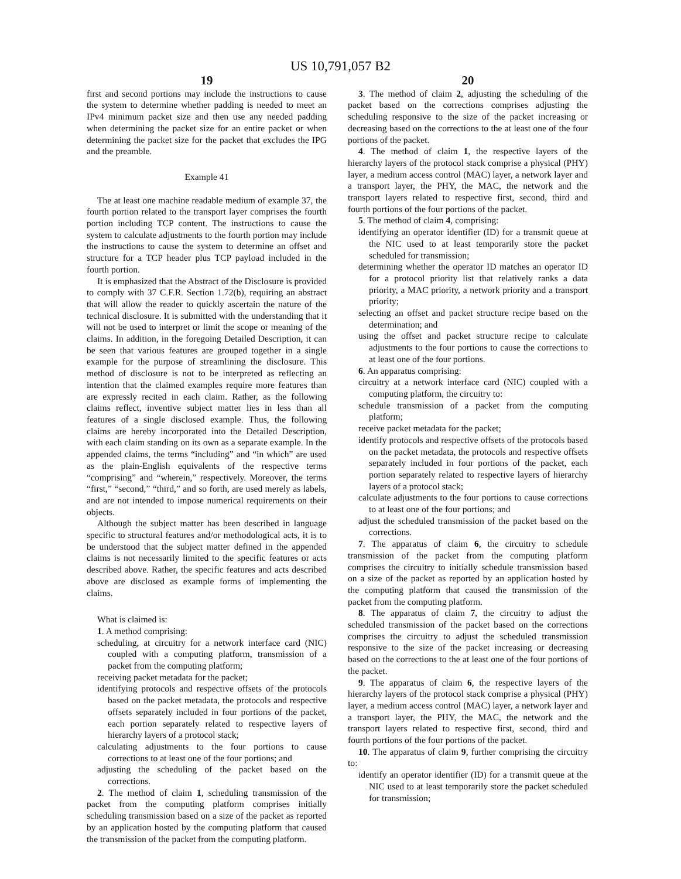US 10,791,057 B2
19
first and second portions may include the instructions to cause the system to determine whether padding is needed to meet an IPv4 minimum packet size and then use any needed padding when determining the packet size for an entire packet or when determining the packet size for the packet that excludes the IPG and the preamble.
Example 41
The at least one machine readable medium of example 37, the fourth portion related to the transport layer comprises the fourth portion including TCP content. The instructions to cause the system to calculate adjustments to the fourth portion may include the instructions to cause the system to determine an offset and structure for a TCP header plus TCP payload included in the fourth portion.
It is emphasized that the Abstract of the Disclosure is provided to comply with 37 C.F.R. Section 1.72(b), requiring an abstract that will allow the reader to quickly ascertain the nature of the technical disclosure. It is submitted with the understanding that it will not be used to interpret or limit the scope or meaning of the claims. In addition, in the foregoing Detailed Description, it can be seen that various features are grouped together in a single example for the purpose of streamlining the disclosure. This method of disclosure is not to be interpreted as reflecting an intention that the claimed examples require more features than are expressly recited in each claim. Rather, as the following claims reflect, inventive subject matter lies in less than all features of a single disclosed example. Thus, the following claims are hereby incorporated into the Detailed Description, with each claim standing on its own as a separate example. In the appended claims, the terms “including” and “in which” are used as the plain-English equivalents of the respective terms “comprising” and “wherein,” respectively. Moreover, the terms “first,” “second,” “third,” and so forth, are used merely as labels, and are not intended to impose numerical requirements on their objects.
Although the subject matter has been described in language specific to structural features and/or methodological acts, it is to be understood that the subject matter defined in the appended claims is not necessarily limited to the specific features or acts described above. Rather, the specific features and acts described above are disclosed as example forms of implementing the claims.
What is claimed is:
1. A method comprising:
scheduling, at circuitry for a network interface card (NIC) coupled with a computing platform, transmission of a packet from the computing platform;
receiving packet metadata for the packet;
identifying protocols and respective offsets of the protocols based on the packet metadata, the protocols and respective offsets separately included in four portions of the packet, each portion separately related to respective layers of hierarchy layers of a protocol stack;
calculating adjustments to the four portions to cause corrections to at least one of the four portions; and
adjusting the scheduling of the packet based on the corrections.
2. The method of claim 1, scheduling transmission of the packet from the computing platform comprises initially scheduling transmission based on a size of the packet as reported by an application hosted by the computing platform that caused the transmission of the packet from the computing platform.
20
3. The method of claim 2, adjusting the scheduling of the packet based on the corrections comprises adjusting the scheduling responsive to the size of the packet increasing or decreasing based on the corrections to the at least one of the four portions of the packet.
4. The method of claim 1, the respective layers of the hierarchy layers of the protocol stack comprise a physical (PHY) layer, a medium access control (MAC) layer, a network layer and a transport layer, the PHY, the MAC, the network and the transport layers related to respective first, second, third and fourth portions of the four portions of the packet.
5. The method of claim 4, comprising:
identifying an operator identifier (ID) for a transmit queue at the NIC used to at least temporarily store the packet scheduled for transmission;
determining whether the operator ID matches an operator ID for a protocol priority list that relatively ranks a data priority, a MAC priority, a network priority and a transport priority;
selecting an offset and packet structure recipe based on the determination; and
using the offset and packet structure recipe to calculate adjustments to the four portions to cause the corrections to at least one of the four portions.
6. An apparatus comprising:
circuitry at a network interface card (NIC) coupled with a computing platform, the circuitry to:
schedule transmission of a packet from the computing platform;
receive packet metadata for the packet;
identify protocols and respective offsets of the protocols based on the packet metadata, the protocols and respective offsets separately included in four portions of the packet, each portion separately related to respective layers of hierarchy layers of a protocol stack;
calculate adjustments to the four portions to cause corrections to at least one of the four portions; and
adjust the scheduled transmission of the packet based on the corrections.
7. The apparatus of claim 6, the circuitry to schedule transmission of the packet from the computing platform comprises the circuitry to initially schedule transmission based on a size of the packet as reported by an application hosted by the computing platform that caused the transmission of the packet from the computing platform.
8. The apparatus of claim 7, the circuitry to adjust the scheduled transmission of the packet based on the corrections comprises the circuitry to adjust the scheduled transmission responsive to the size of the packet increasing or decreasing based on the corrections to the at least one of the four portions of the packet.
9. The apparatus of claim 6, the respective layers of the hierarchy layers of the protocol stack comprise a physical (PHY) layer, a medium access control (MAC) layer, a network layer and a transport layer, the PHY, the MAC, the network and the transport layers related to respective first, second, third and fourth portions of the four portions of the packet.
10. The apparatus of claim 9, further comprising the circuitry to:
identify an operator identifier (ID) for a transmit queue at the NIC used to at least temporarily store the packet scheduled for transmission;